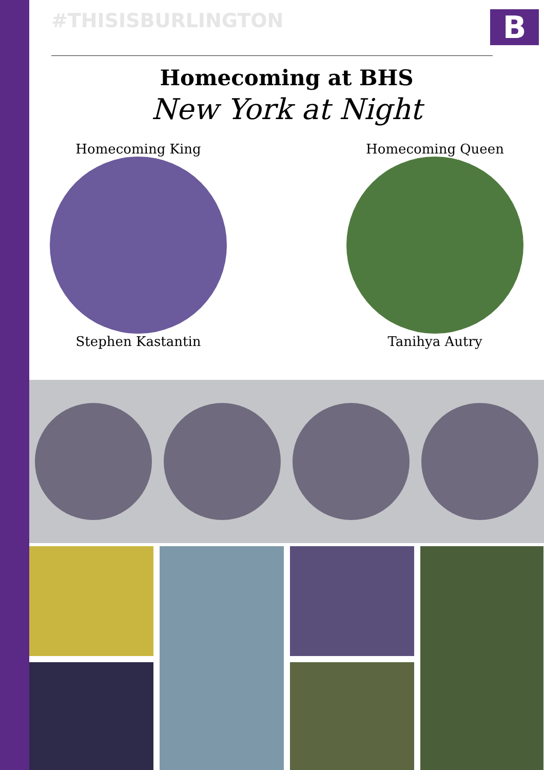#THISISBURLINGTON
B
Homecoming at BHS
New York at Night
Homecoming King
Stephen Kastantin
Homecoming Queen
Tanihya Autry